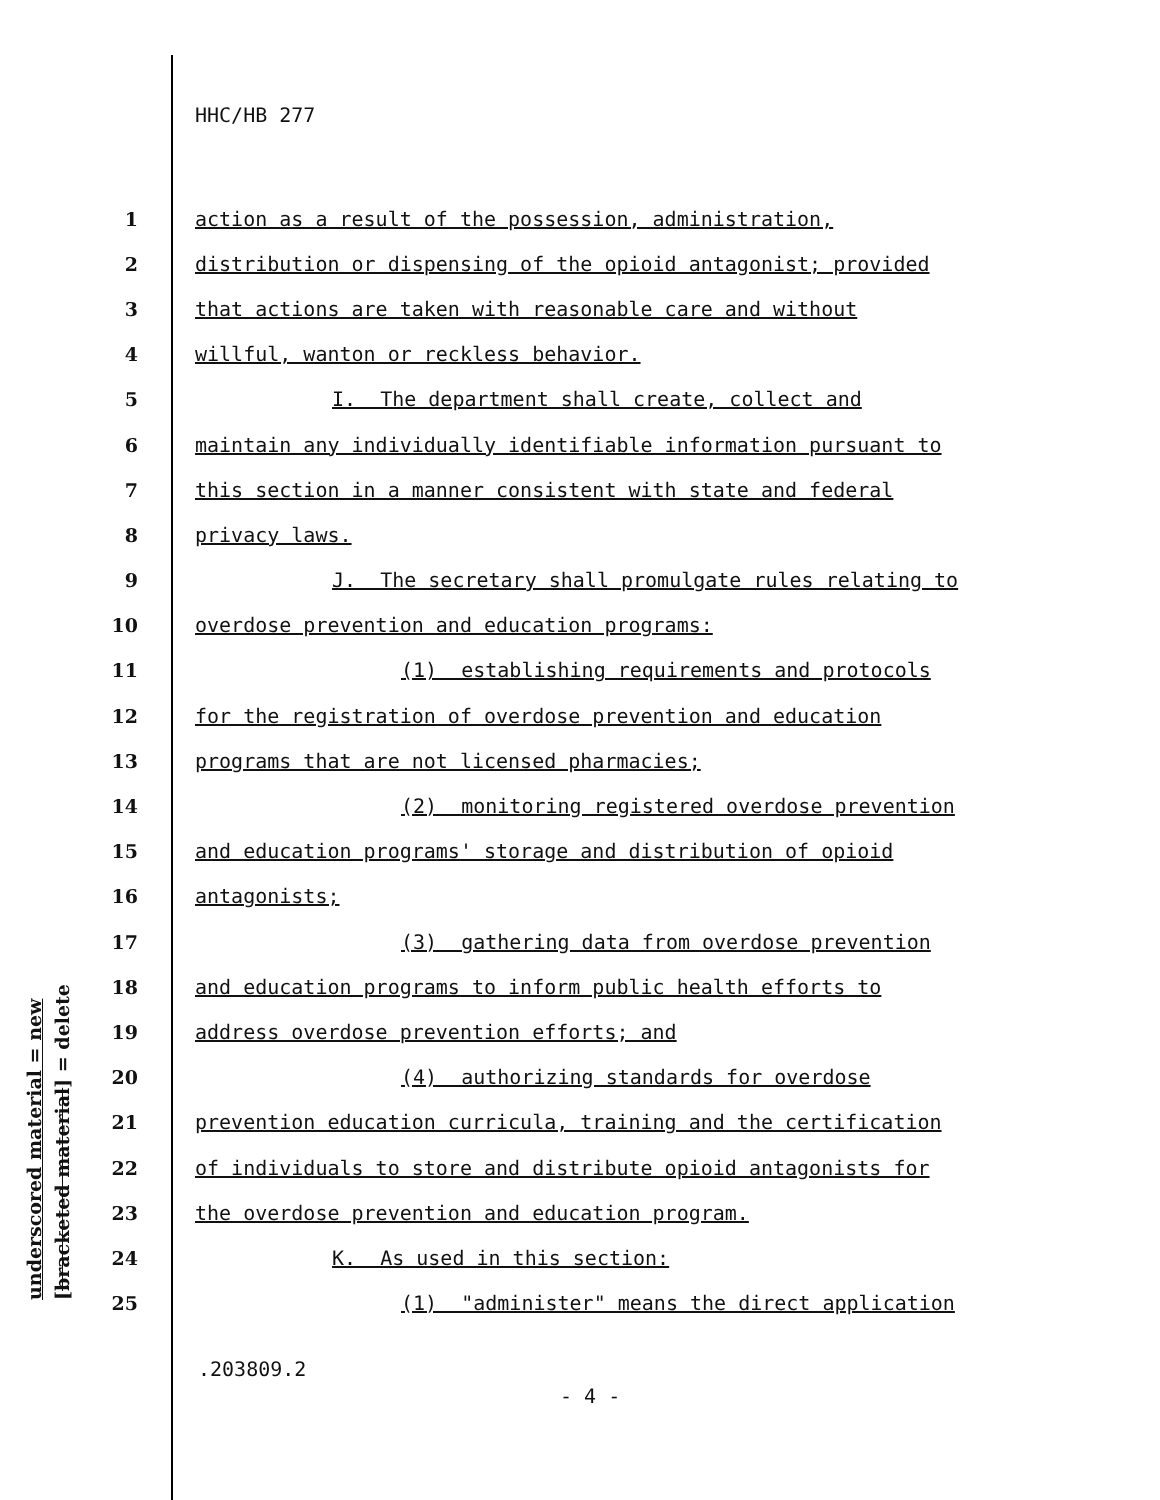HHC/HB 277
1 action as a result of the possession, administration,
2 distribution or dispensing of the opioid antagonist; provided
3 that actions are taken with reasonable care and without
4 willful, wanton or reckless behavior.
5 I. The department shall create, collect and
6 maintain any individually identifiable information pursuant to
7 this section in a manner consistent with state and federal
8 privacy laws.
9 J. The secretary shall promulgate rules relating to
10 overdose prevention and education programs:
11 (1) establishing requirements and protocols
12 for the registration of overdose prevention and education
13 programs that are not licensed pharmacies;
14 (2) monitoring registered overdose prevention
15 and education programs' storage and distribution of opioid
16 antagonists;
17 (3) gathering data from overdose prevention
18 and education programs to inform public health efforts to
19 address overdose prevention efforts; and
20 (4) authorizing standards for overdose
21 prevention education curricula, training and the certification
22 of individuals to store and distribute opioid antagonists for
23 the overdose prevention and education program.
24 K. As used in this section:
25 (1) "administer" means the direct application
underscored material = new
[bracketed material] = delete
.203809.2
- 4 -